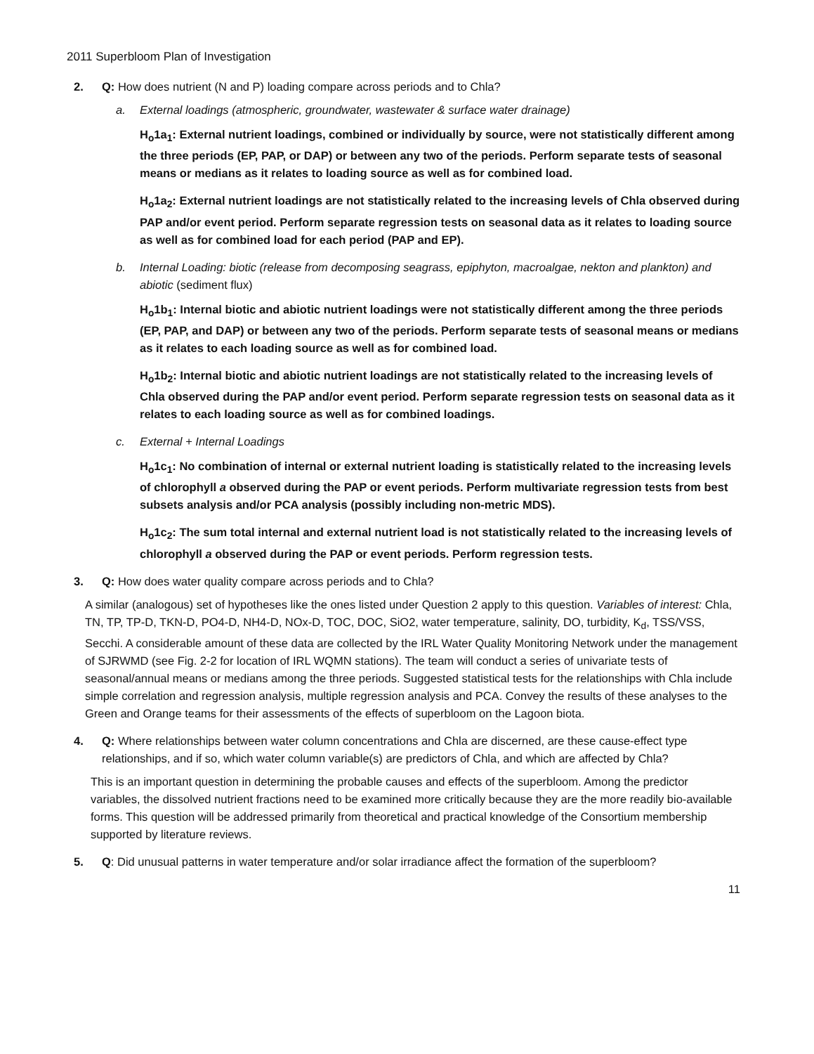2011 Superbloom Plan of Investigation
2. Q: How does nutrient (N and P) loading compare across periods and to Chla?
a. External loadings (atmospheric, groundwater, wastewater & surface water drainage)
H<sub>o</sub>1a<sub>1</sub>: External nutrient loadings, combined or individually by source, were not statistically different among the three periods (EP, PAP, or DAP) or between any two of the periods. Perform separate tests of seasonal means or medians as it relates to loading source as well as for combined load.
H<sub>o</sub>1a<sub>2</sub>: External nutrient loadings are not statistically related to the increasing levels of Chla observed during PAP and/or event period. Perform separate regression tests on seasonal data as it relates to loading source as well as for combined load for each period (PAP and EP).
b. Internal Loading: biotic (release from decomposing seagrass, epiphyton, macroalgae, nekton and plankton) and abiotic (sediment flux)
H<sub>o</sub>1b<sub>1</sub>: Internal biotic and abiotic nutrient loadings were not statistically different among the three periods (EP, PAP, and DAP) or between any two of the periods. Perform separate tests of seasonal means or medians as it relates to each loading source as well as for combined load.
H<sub>o</sub>1b<sub>2</sub>: Internal biotic and abiotic nutrient loadings are not statistically related to the increasing levels of Chla observed during the PAP and/or event period. Perform separate regression tests on seasonal data as it relates to each loading source as well as for combined loadings.
c. External + Internal Loadings
H<sub>o</sub>1c<sub>1</sub>: No combination of internal or external nutrient loading is statistically related to the increasing levels of chlorophyll a observed during the PAP or event periods. Perform multivariate regression tests from best subsets analysis and/or PCA analysis (possibly including non-metric MDS).
H<sub>o</sub>1c<sub>2</sub>: The sum total internal and external nutrient load is not statistically related to the increasing levels of chlorophyll a observed during the PAP or event periods. Perform regression tests.
3. Q: How does water quality compare across periods and to Chla?
A similar (analogous) set of hypotheses like the ones listed under Question 2 apply to this question. Variables of interest: Chla, TN, TP, TP-D, TKN-D, PO4-D, NH4-D, NOx-D, TOC, DOC, SiO2, water temperature, salinity, DO, turbidity, K<sub>d</sub>, TSS/VSS, Secchi. A considerable amount of these data are collected by the IRL Water Quality Monitoring Network under the management of SJRWMD (see Fig. 2-2 for location of IRL WQMN stations). The team will conduct a series of univariate tests of seasonal/annual means or medians among the three periods. Suggested statistical tests for the relationships with Chla include simple correlation and regression analysis, multiple regression analysis and PCA. Convey the results of these analyses to the Green and Orange teams for their assessments of the effects of superbloom on the Lagoon biota.
4. Q: Where relationships between water column concentrations and Chla are discerned, are these cause-effect type relationships, and if so, which water column variable(s) are predictors of Chla, and which are affected by Chla?
This is an important question in determining the probable causes and effects of the superbloom. Among the predictor variables, the dissolved nutrient fractions need to be examined more critically because they are the more readily bio-available forms. This question will be addressed primarily from theoretical and practical knowledge of the Consortium membership supported by literature reviews.
5. Q: Did unusual patterns in water temperature and/or solar irradiance affect the formation of the superbloom?
11